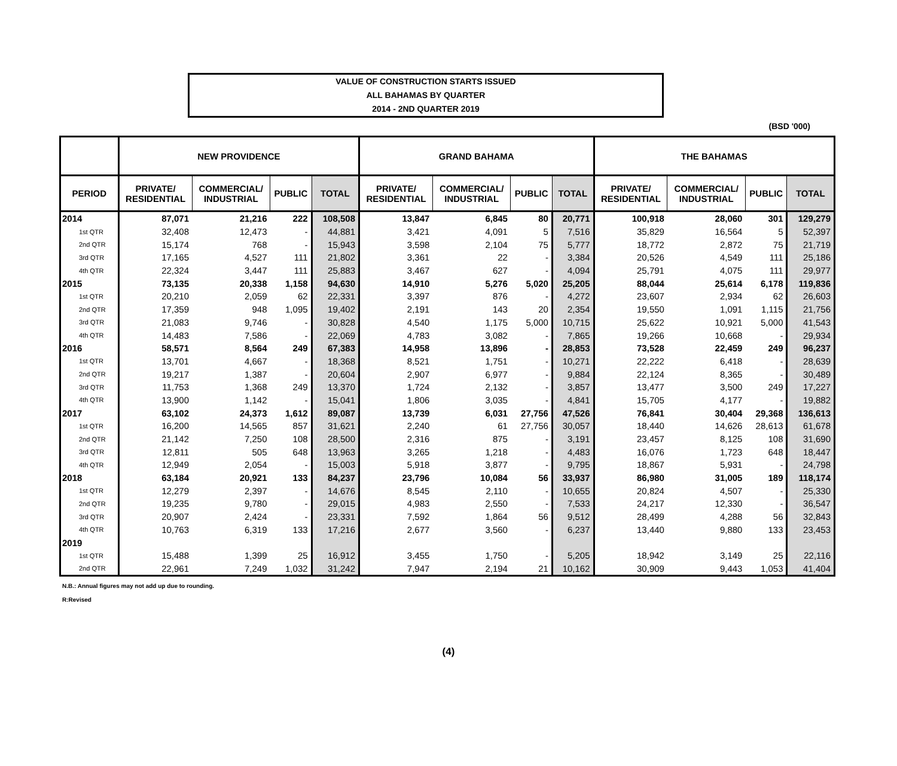VALUE OF CONSTRUCTION STARTS ISSUED
ALL BAHAMAS BY QUARTER
2014 - 2ND QUARTER 2019
(BSD '000)
| | NEW PROVIDENCE | | | | GRAND BAHAMA | | | | THE BAHAMAS | | | |
| --- | --- | --- | --- | --- | --- | --- | --- | --- | --- | --- | --- | --- |
| PERIOD | PRIVATE/ RESIDENTIAL | COMMERCIAL/ INDUSTRIAL | PUBLIC | TOTAL | PRIVATE/ RESIDENTIAL | COMMERCIAL/ INDUSTRIAL | PUBLIC | TOTAL | PRIVATE/ RESIDENTIAL | COMMERCIAL/ INDUSTRIAL | PUBLIC | TOTAL |
| 2014 | 87,071 | 21,216 | 222 | 108,508 | 13,847 | 6,845 | 80 | 20,771 | 100,918 | 28,060 | 301 | 129,279 |
| 1st QTR | 32,408 | 12,473 | - | 44,881 | 3,421 | 4,091 | 5 | 7,516 | 35,829 | 16,564 | 5 | 52,397 |
| 2nd QTR | 15,174 | 768 | - | 15,943 | 3,598 | 2,104 | 75 | 5,777 | 18,772 | 2,872 | 75 | 21,719 |
| 3rd QTR | 17,165 | 4,527 | 111 | 21,802 | 3,361 | 22 | - | 3,384 | 20,526 | 4,549 | 111 | 25,186 |
| 4th QTR | 22,324 | 3,447 | 111 | 25,883 | 3,467 | 627 | - | 4,094 | 25,791 | 4,075 | 111 | 29,977 |
| 2015 | 73,135 | 20,338 | 1,158 | 94,630 | 14,910 | 5,276 | 5,020 | 25,205 | 88,044 | 25,614 | 6,178 | 119,836 |
| 1st QTR | 20,210 | 2,059 | 62 | 22,331 | 3,397 | 876 | - | 4,272 | 23,607 | 2,934 | 62 | 26,603 |
| 2nd QTR | 17,359 | 948 | 1,095 | 19,402 | 2,191 | 143 | 20 | 2,354 | 19,550 | 1,091 | 1,115 | 21,756 |
| 3rd QTR | 21,083 | 9,746 | - | 30,828 | 4,540 | 1,175 | 5,000 | 10,715 | 25,622 | 10,921 | 5,000 | 41,543 |
| 4th QTR | 14,483 | 7,586 | - | 22,069 | 4,783 | 3,082 | - | 7,865 | 19,266 | 10,668 | - | 29,934 |
| 2016 | 58,571 | 8,564 | 249 | 67,383 | 14,958 | 13,896 | - | 28,853 | 73,528 | 22,459 | 249 | 96,237 |
| 1st QTR | 13,701 | 4,667 | - | 18,368 | 8,521 | 1,751 | - | 10,271 | 22,222 | 6,418 | - | 28,639 |
| 2nd QTR | 19,217 | 1,387 | - | 20,604 | 2,907 | 6,977 | - | 9,884 | 22,124 | 8,365 | - | 30,489 |
| 3rd QTR | 11,753 | 1,368 | 249 | 13,370 | 1,724 | 2,132 | - | 3,857 | 13,477 | 3,500 | 249 | 17,227 |
| 4th QTR | 13,900 | 1,142 | - | 15,041 | 1,806 | 3,035 | - | 4,841 | 15,705 | 4,177 | - | 19,882 |
| 2017 | 63,102 | 24,373 | 1,612 | 89,087 | 13,739 | 6,031 | 27,756 | 47,526 | 76,841 | 30,404 | 29,368 | 136,613 |
| 1st QTR | 16,200 | 14,565 | 857 | 31,621 | 2,240 | 61 | 27,756 | 30,057 | 18,440 | 14,626 | 28,613 | 61,678 |
| 2nd QTR | 21,142 | 7,250 | 108 | 28,500 | 2,316 | 875 | - | 3,191 | 23,457 | 8,125 | 108 | 31,690 |
| 3rd QTR | 12,811 | 505 | 648 | 13,963 | 3,265 | 1,218 | - | 4,483 | 16,076 | 1,723 | 648 | 18,447 |
| 4th QTR | 12,949 | 2,054 | - | 15,003 | 5,918 | 3,877 | - | 9,795 | 18,867 | 5,931 | - | 24,798 |
| 2018 | 63,184 | 20,921 | 133 | 84,237 | 23,796 | 10,084 | 56 | 33,937 | 86,980 | 31,005 | 189 | 118,174 |
| 1st QTR | 12,279 | 2,397 | - | 14,676 | 8,545 | 2,110 | - | 10,655 | 20,824 | 4,507 | - | 25,330 |
| 2nd QTR | 19,235 | 9,780 | - | 29,015 | 4,983 | 2,550 | - | 7,533 | 24,217 | 12,330 | - | 36,547 |
| 3rd QTR | 20,907 | 2,424 | - | 23,331 | 7,592 | 1,864 | 56 | 9,512 | 28,499 | 4,288 | 56 | 32,843 |
| 4th QTR | 10,763 | 6,319 | 133 | 17,216 | 2,677 | 3,560 | - | 6,237 | 13,440 | 9,880 | 133 | 23,453 |
| 2019 | | | | | | | | | | | | |
| 1st QTR | 15,488 | 1,399 | 25 | 16,912 | 3,455 | 1,750 | - | 5,205 | 18,942 | 3,149 | 25 | 22,116 |
| 2nd QTR | 22,961 | 7,249 | 1,032 | 31,242 | 7,947 | 2,194 | 21 | 10,162 | 30,909 | 9,443 | 1,053 | 41,404 |
N.B.: Annual figures may not add up due to rounding.
R:Revised
(4)